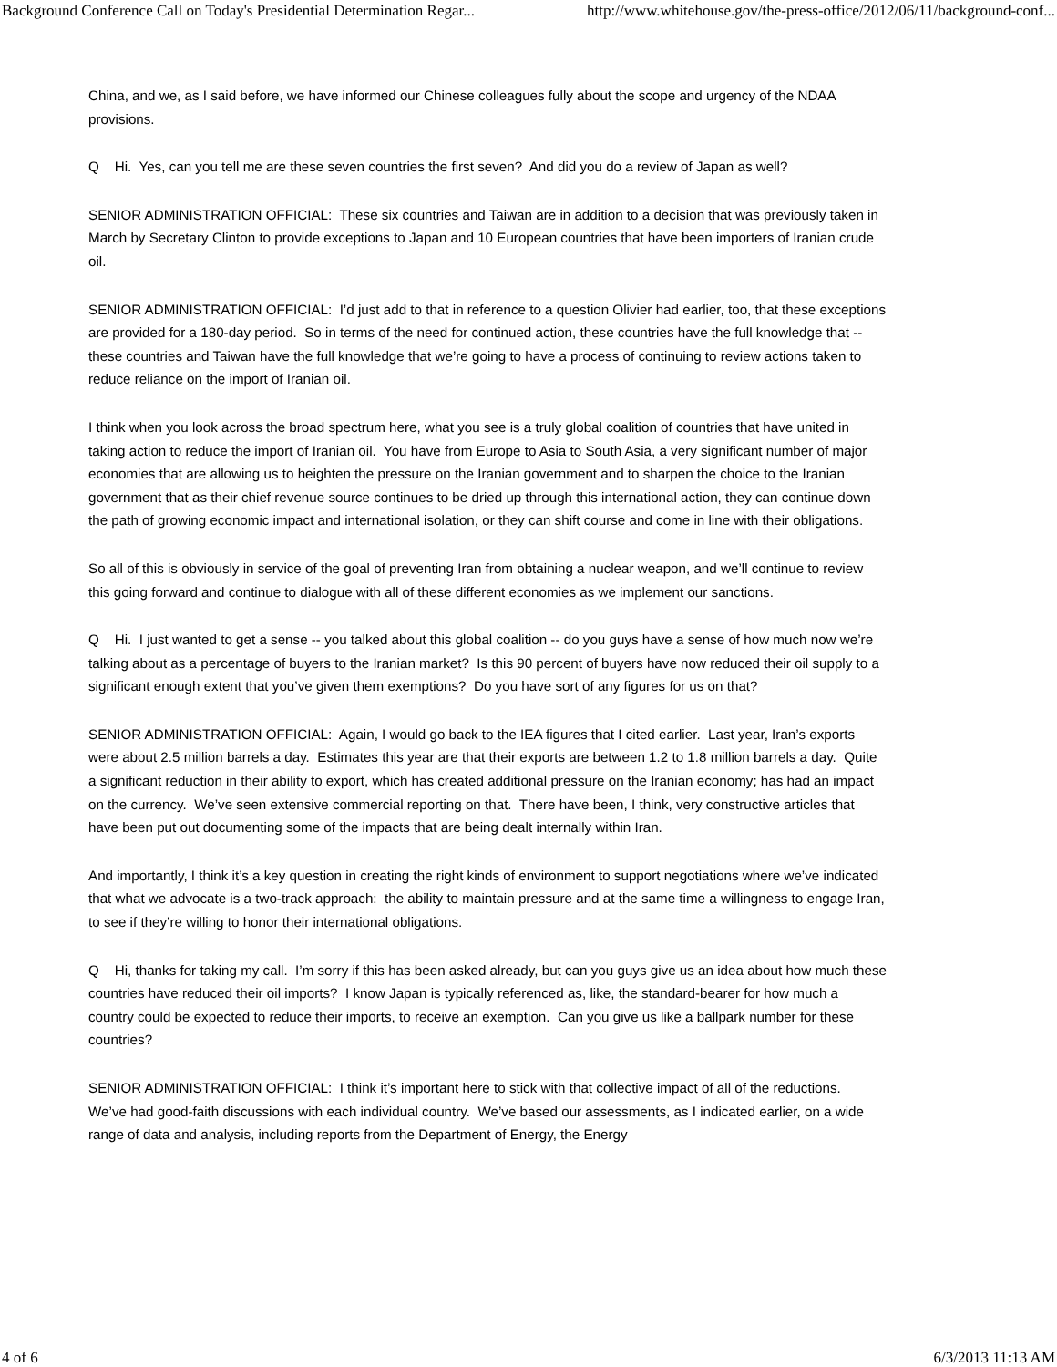Background Conference Call on Today's Presidential Determination Regar... http://www.whitehouse.gov/the-press-office/2012/06/11/background-conf...
China, and we, as I said before, we have informed our Chinese colleagues fully about the scope and urgency of the NDAA provisions.
Q Hi. Yes, can you tell me are these seven countries the first seven? And did you do a review of Japan as well?
SENIOR ADMINISTRATION OFFICIAL: These six countries and Taiwan are in addition to a decision that was previously taken in March by Secretary Clinton to provide exceptions to Japan and 10 European countries that have been importers of Iranian crude oil.
SENIOR ADMINISTRATION OFFICIAL: I’d just add to that in reference to a question Olivier had earlier, too, that these exceptions are provided for a 180-day period. So in terms of the need for continued action, these countries have the full knowledge that -- these countries and Taiwan have the full knowledge that we’re going to have a process of continuing to review actions taken to reduce reliance on the import of Iranian oil.
I think when you look across the broad spectrum here, what you see is a truly global coalition of countries that have united in taking action to reduce the import of Iranian oil. You have from Europe to Asia to South Asia, a very significant number of major economies that are allowing us to heighten the pressure on the Iranian government and to sharpen the choice to the Iranian government that as their chief revenue source continues to be dried up through this international action, they can continue down the path of growing economic impact and international isolation, or they can shift course and come in line with their obligations.
So all of this is obviously in service of the goal of preventing Iran from obtaining a nuclear weapon, and we’ll continue to review this going forward and continue to dialogue with all of these different economies as we implement our sanctions.
Q Hi. I just wanted to get a sense -- you talked about this global coalition -- do you guys have a sense of how much now we’re talking about as a percentage of buyers to the Iranian market? Is this 90 percent of buyers have now reduced their oil supply to a significant enough extent that you’ve given them exemptions? Do you have sort of any figures for us on that?
SENIOR ADMINISTRATION OFFICIAL: Again, I would go back to the IEA figures that I cited earlier. Last year, Iran’s exports were about 2.5 million barrels a day. Estimates this year are that their exports are between 1.2 to 1.8 million barrels a day. Quite a significant reduction in their ability to export, which has created additional pressure on the Iranian economy; has had an impact on the currency. We’ve seen extensive commercial reporting on that. There have been, I think, very constructive articles that have been put out documenting some of the impacts that are being dealt internally within Iran.
And importantly, I think it’s a key question in creating the right kinds of environment to support negotiations where we’ve indicated that what we advocate is a two-track approach: the ability to maintain pressure and at the same time a willingness to engage Iran, to see if they’re willing to honor their international obligations.
Q Hi, thanks for taking my call. I’m sorry if this has been asked already, but can you guys give us an idea about how much these countries have reduced their oil imports? I know Japan is typically referenced as, like, the standard-bearer for how much a country could be expected to reduce their imports, to receive an exemption. Can you give us like a ballpark number for these countries?
SENIOR ADMINISTRATION OFFICIAL: I think it’s important here to stick with that collective impact of all of the reductions. We’ve had good-faith discussions with each individual country. We’ve based our assessments, as I indicated earlier, on a wide range of data and analysis, including reports from the Department of Energy, the Energy
4 of 6 6/3/2013 11:13 AM